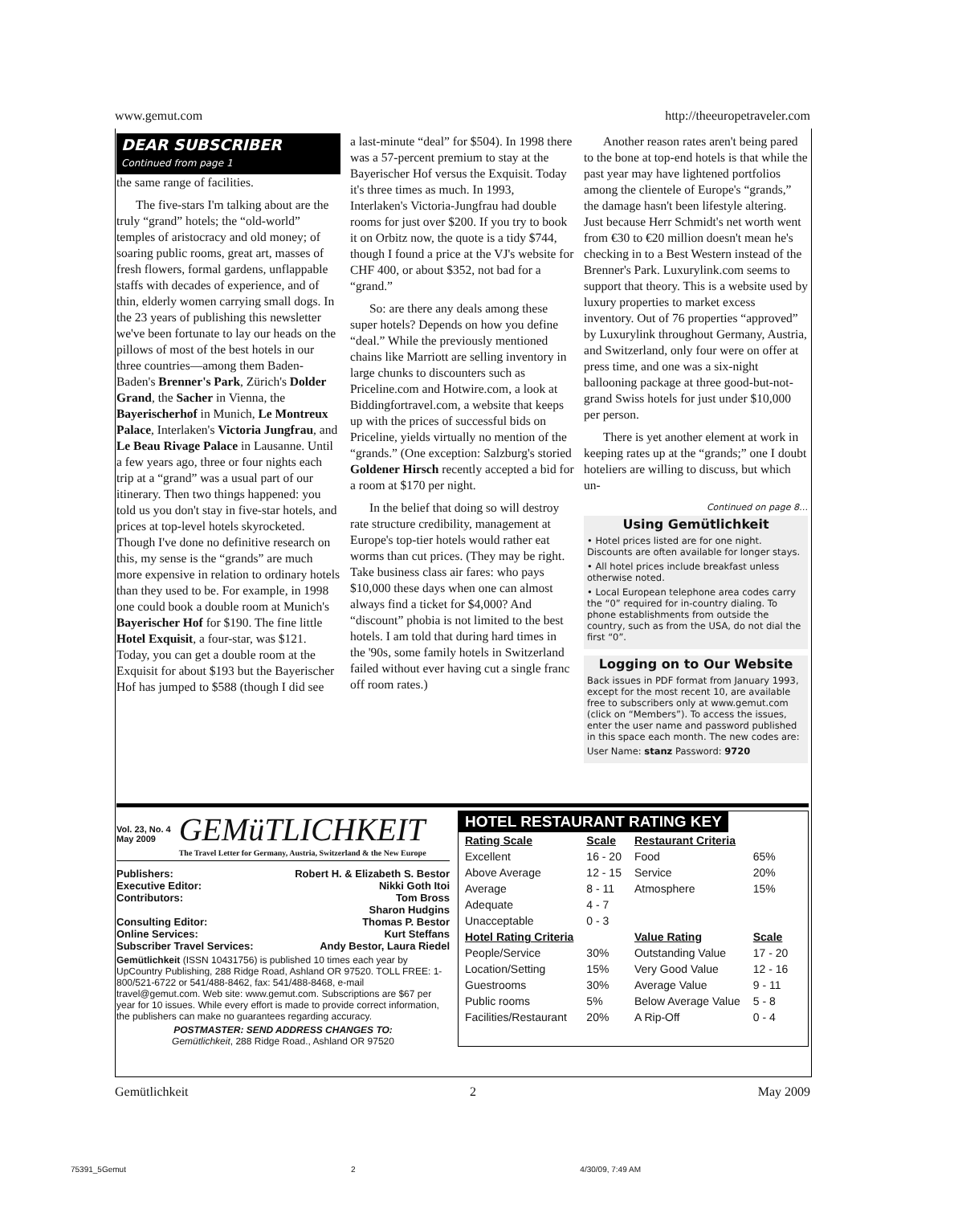www.gemut.com http://theeuropetraveler.com
DEAR SUBSCRIBER
Continued from page 1
the same range of facilities.
The five-stars I'm talking about are the truly “grand” hotels; the “old-world” temples of aristocracy and old money; of soaring public rooms, great art, masses of fresh flowers, formal gardens, unflappable staffs with decades of experience, and of thin, elderly women carrying small dogs. In the 23 years of publishing this newsletter we've been fortunate to lay our heads on the pillows of most of the best hotels in our three countries—among them Baden-Baden's Brenner's Park, Zürich's Dolder Grand, the Sacher in Vienna, the Bayerischerhof in Munich, Le Montreux Palace, Interlaken's Victoria Jungfrau, and Le Beau Rivage Palace in Lausanne. Until a few years ago, three or four nights each trip at a “grand” was a usual part of our itinerary. Then two things happened: you told us you don't stay in five-star hotels, and prices at top-level hotels skyrocketed. Though I've done no definitive research on this, my sense is the “grands” are much more expensive in relation to ordinary hotels than they used to be. For example, in 1998 one could book a double room at Munich's Bayerischer Hof for $190. The fine little Hotel Exquisit, a four-star, was $121. Today, you can get a double room at the Exquisit for about $193 but the Bayerischer Hof has jumped to $588 (though I did see
a last-minute “deal” for $504). In 1998 there was a 57-percent premium to stay at the Bayerischer Hof versus the Exquisit. Today it's three times as much. In 1993, Interlaken's Victoria-Jungfrau had double rooms for just over $200. If you try to book it on Orbitz now, the quote is a tidy $744, though I found a price at the VJ's website for CHF 400, or about $352, not bad for a “grand.”
So: are there any deals among these super hotels? Depends on how you define “deal.” While the previously mentioned chains like Marriott are selling inventory in large chunks to discounters such as Priceline.com and Hotwire.com, a look at Biddingfortravel.com, a website that keeps up with the prices of successful bids on Priceline, yields virtually no mention of the “grands.” (One exception: Salzburg's storied Goldener Hirsch recently accepted a bid for a room at $170 per night.
In the belief that doing so will destroy rate structure credibility, management at Europe's top-tier hotels would rather eat worms than cut prices. (They may be right. Take business class air fares: who pays $10,000 these days when one can almost always find a ticket for $4,000? And “discount” phobia is not limited to the best hotels. I am told that during hard times in the '90s, some family hotels in Switzerland failed without ever having cut a single franc off room rates.)
Another reason rates aren't being pared to the bone at top-end hotels is that while the past year may have lightened portfolios among the clientele of Europe's “grands,” the damage hasn't been lifestyle altering. Just because Herr Schmidt's net worth went from €30 to €20 million doesn't mean he's checking in to a Best Western instead of the Brenner's Park. Luxurylink.com seems to support that theory. This is a website used by luxury properties to market excess inventory. Out of 76 properties “approved” by Luxurylink throughout Germany, Austria, and Switzerland, only four were on offer at press time, and one was a six-night ballooning package at three good-but-not-grand Swiss hotels for just under $10,000 per person.
There is yet another element at work in keeping rates up at the “grands;” one I doubt hoteliers are willing to discuss, but which un-
Continued on page 8…
Using Gemütlichkeit
• Hotel prices listed are for one night. Discounts are often available for longer stays.
• All hotel prices include breakfast unless otherwise noted.
• Local European telephone area codes carry the “0” required for in-country dialing. To phone establishments from outside the country, such as from the USA, do not dial the first “0”.
Logging on to Our Website
Back issues in PDF format from January 1993, except for the most recent 10, are available free to subscribers only at www.gemut.com (click on “Members”). To access the issues, enter the user name and password published in this space each month. The new codes are:
User Name: stanz Password: 9720
Vol. 23, No. 4
May 2009
GEMüTLICHKEIT
The Travel Letter for Germany, Austria, Switzerland & the New Europe
Publishers: Robert H. & Elizabeth S. Bestor
Executive Editor: Nikki Goth Itoi
Contributors: Tom Bross
Sharon Hudgins
Consulting Editor: Thomas P. Bestor
Online Services: Kurt Steffans
Subscriber Travel Services: Andy Bestor, Laura Riedel
Gemütlichkeit (ISSN 10431756) is published 10 times each year by UpCountry Publishing, 288 Ridge Road, Ashland OR 97520. TOLL FREE: 1-800/521-6722 or 541/488-8462, fax: 541/488-8468, e-mail travel@gemut.com. Web site: www.gemut.com. Subscriptions are $67 per year for 10 issues. While every effort is made to provide correct information, the publishers can make no guarantees regarding accuracy.
POSTMASTER: SEND ADDRESS CHANGES TO:
Gemütlichkeit, 288 Ridge Road., Ashland OR 97520
HOTEL RESTAURANT RATING KEY
| Rating Scale | Scale |
| --- | --- |
| Excellent | 16 - 20 |
| Above Average | 12 - 15 |
| Average | 8 - 11 |
| Adequate | 4 - 7 |
| Unacceptable | 0 - 3 |
| Hotel Rating Criteria | |
| People/Service | 30% |
| Location/Setting | 15% |
| Guestrooms | 30% |
| Public rooms | 5% |
| Facilities/Restaurant | 20% |
| Restaurant Criteria | |
| Food | 65% |
| Service | 20% |
| Atmosphere | 15% |
| Value Rating | Scale |
| Outstanding Value | 17 - 20 |
| Very Good Value | 12 - 16 |
| Average Value | 9 - 11 |
| Below Average Value | 5 - 8 |
| A Rip-Off | 0 - 4 |
Gemütlichkeit 2 May 2009
75391_5Gemut 2 4/30/09, 7:49 AM